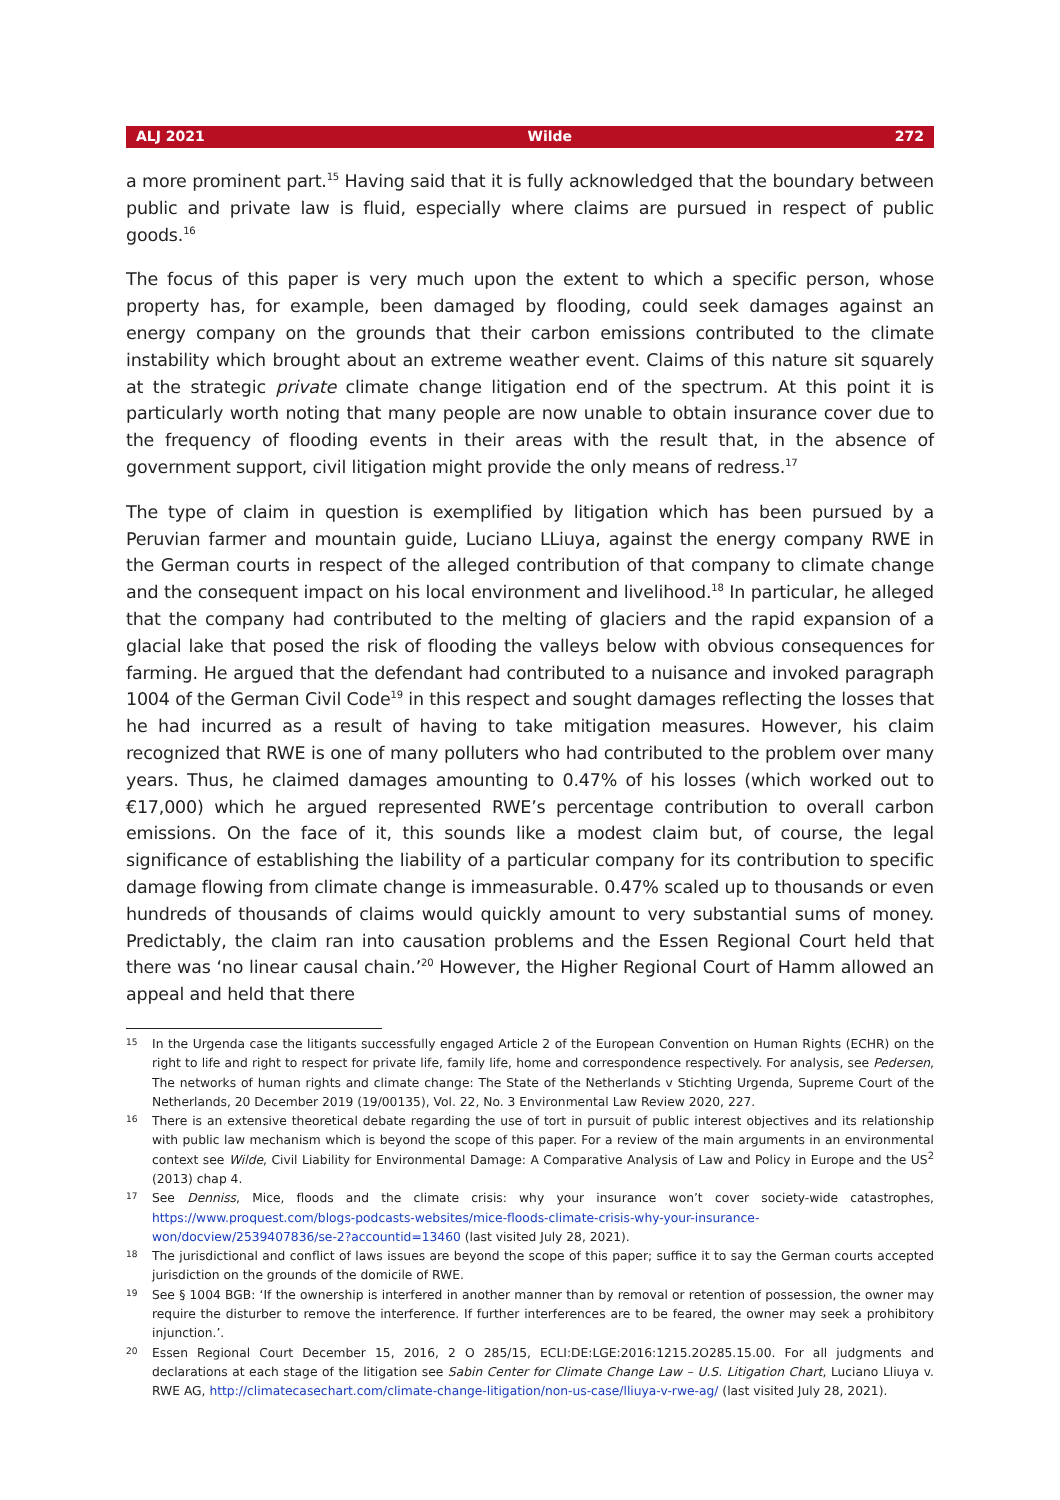ALJ 2021 Wilde 272
a more prominent part.<sup>15</sup> Having said that it is fully acknowledged that the boundary between public and private law is fluid, especially where claims are pursued in respect of public goods.<sup>16</sup>
The focus of this paper is very much upon the extent to which a specific person, whose property has, for example, been damaged by flooding, could seek damages against an energy company on the grounds that their carbon emissions contributed to the climate instability which brought about an extreme weather event. Claims of this nature sit squarely at the strategic private climate change litigation end of the spectrum. At this point it is particularly worth noting that many people are now unable to obtain insurance cover due to the frequency of flooding events in their areas with the result that, in the absence of government support, civil litigation might provide the only means of redress.<sup>17</sup>
The type of claim in question is exemplified by litigation which has been pursued by a Peruvian farmer and mountain guide, Luciano LLiuya, against the energy company RWE in the German courts in respect of the alleged contribution of that company to climate change and the consequent impact on his local environment and livelihood.<sup>18</sup> In particular, he alleged that the company had contributed to the melting of glaciers and the rapid expansion of a glacial lake that posed the risk of flooding the valleys below with obvious consequences for farming. He argued that the defendant had contributed to a nuisance and invoked paragraph 1004 of the German Civil Code<sup>19</sup> in this respect and sought damages reflecting the losses that he had incurred as a result of having to take mitigation measures. However, his claim recognized that RWE is one of many polluters who had contributed to the problem over many years. Thus, he claimed damages amounting to 0.47% of his losses (which worked out to €17,000) which he argued represented RWE’s percentage contribution to overall carbon emissions. On the face of it, this sounds like a modest claim but, of course, the legal significance of establishing the liability of a particular company for its contribution to specific damage flowing from climate change is immeasurable. 0.47% scaled up to thousands or even hundreds of thousands of claims would quickly amount to very substantial sums of money. Predictably, the claim ran into causation problems and the Essen Regional Court held that there was ‘no linear causal chain.’<sup>20</sup> However, the Higher Regional Court of Hamm allowed an appeal and held that there
15 In the Urgenda case the litigants successfully engaged Article 2 of the European Convention on Human Rights (ECHR) on the right to life and right to respect for private life, family life, home and correspondence respectively. For analysis, see Pedersen, The networks of human rights and climate change: The State of the Netherlands v Stichting Urgenda, Supreme Court of the Netherlands, 20 December 2019 (19/00135), Vol. 22, No. 3 Environmental Law Review 2020, 227.
16 There is an extensive theoretical debate regarding the use of tort in pursuit of public interest objectives and its relationship with public law mechanism which is beyond the scope of this paper. For a review of the main arguments in an environmental context see Wilde, Civil Liability for Environmental Damage: A Comparative Analysis of Law and Policy in Europe and the US<sup>2</sup> (2013) chap 4.
17 See Denniss, Mice, floods and the climate crisis: why your insurance won’t cover society-wide catastrophes, https://www.proquest.com/blogs-podcasts-websites/mice-floods-climate-crisis-why-your-insurance-won/docview/2539407836/se-2?accountid=13460 (last visited July 28, 2021).
18 The jurisdictional and conflict of laws issues are beyond the scope of this paper; suffice it to say the German courts accepted jurisdiction on the grounds of the domicile of RWE.
19 See § 1004 BGB: ‘If the ownership is interfered in another manner than by removal or retention of possession, the owner may require the disturber to remove the interference. If further interferences are to be feared, the owner may seek a prohibitory injunction.’.
20 Essen Regional Court December 15, 2016, 2 O 285/15, ECLI:DE:LGE:2016:1215.2O285.15.00. For all judgments and declarations at each stage of the litigation see Sabin Center for Climate Change Law – U.S. Litigation Chart, Luciano Lliuya v. RWE AG, http://climatecasechart.com/climate-change-litigation/non-us-case/lliuya-v-rwe-ag/ (last visited July 28, 2021).